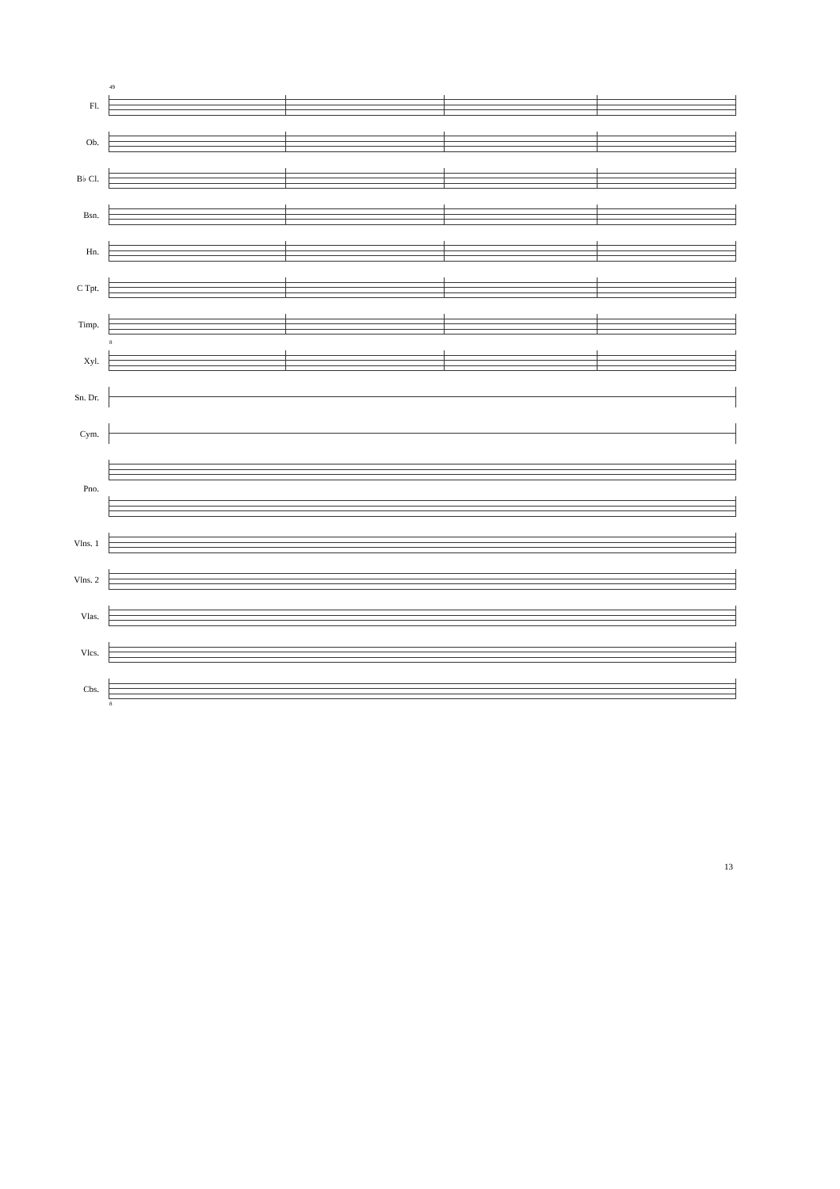Fl.
49
Ob.
B♭ Cl.
Bsn.
Hn.
C Tpt.
Timp.
Xyl.
8
Sn. Dr.
Cym.
Pno.
Vlns. 1
Vlns. 2
Vlas.
Vlcs.
Cbs.
8
13